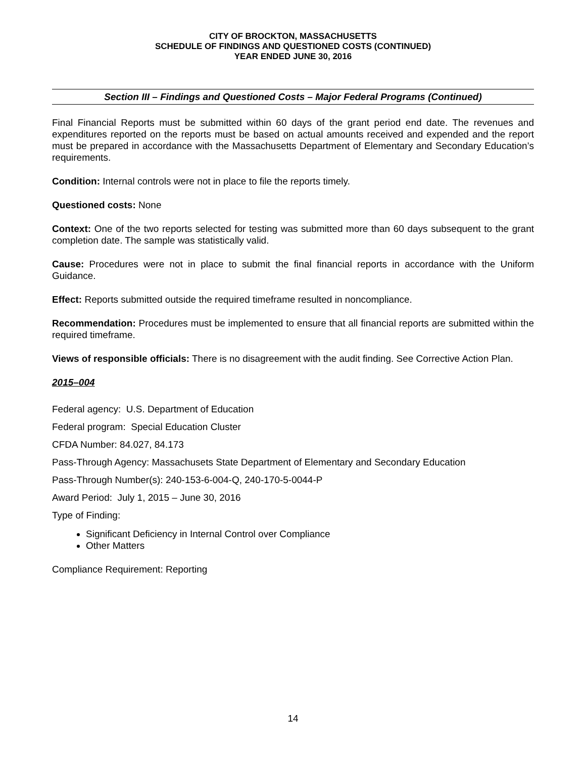CITY OF BROCKTON, MASSACHUSETTS
SCHEDULE OF FINDINGS AND QUESTIONED COSTS (CONTINUED)
YEAR ENDED JUNE 30, 2016
Section III – Findings and Questioned Costs – Major Federal Programs (Continued)
Final Financial Reports must be submitted within 60 days of the grant period end date. The revenues and expenditures reported on the reports must be based on actual amounts received and expended and the report must be prepared in accordance with the Massachusetts Department of Elementary and Secondary Education’s requirements.
Condition: Internal controls were not in place to file the reports timely.
Questioned costs: None
Context: One of the two reports selected for testing was submitted more than 60 days subsequent to the grant completion date. The sample was statistically valid.
Cause: Procedures were not in place to submit the final financial reports in accordance with the Uniform Guidance.
Effect: Reports submitted outside the required timeframe resulted in noncompliance.
Recommendation: Procedures must be implemented to ensure that all financial reports are submitted within the required timeframe.
Views of responsible officials: There is no disagreement with the audit finding. See Corrective Action Plan.
2015–004
Federal agency: U.S. Department of Education
Federal program: Special Education Cluster
CFDA Number: 84.027, 84.173
Pass-Through Agency: Massachusets State Department of Elementary and Secondary Education
Pass-Through Number(s): 240-153-6-004-Q, 240-170-5-0044-P
Award Period: July 1, 2015 – June 30, 2016
Type of Finding:
Significant Deficiency in Internal Control over Compliance
Other Matters
Compliance Requirement: Reporting
14